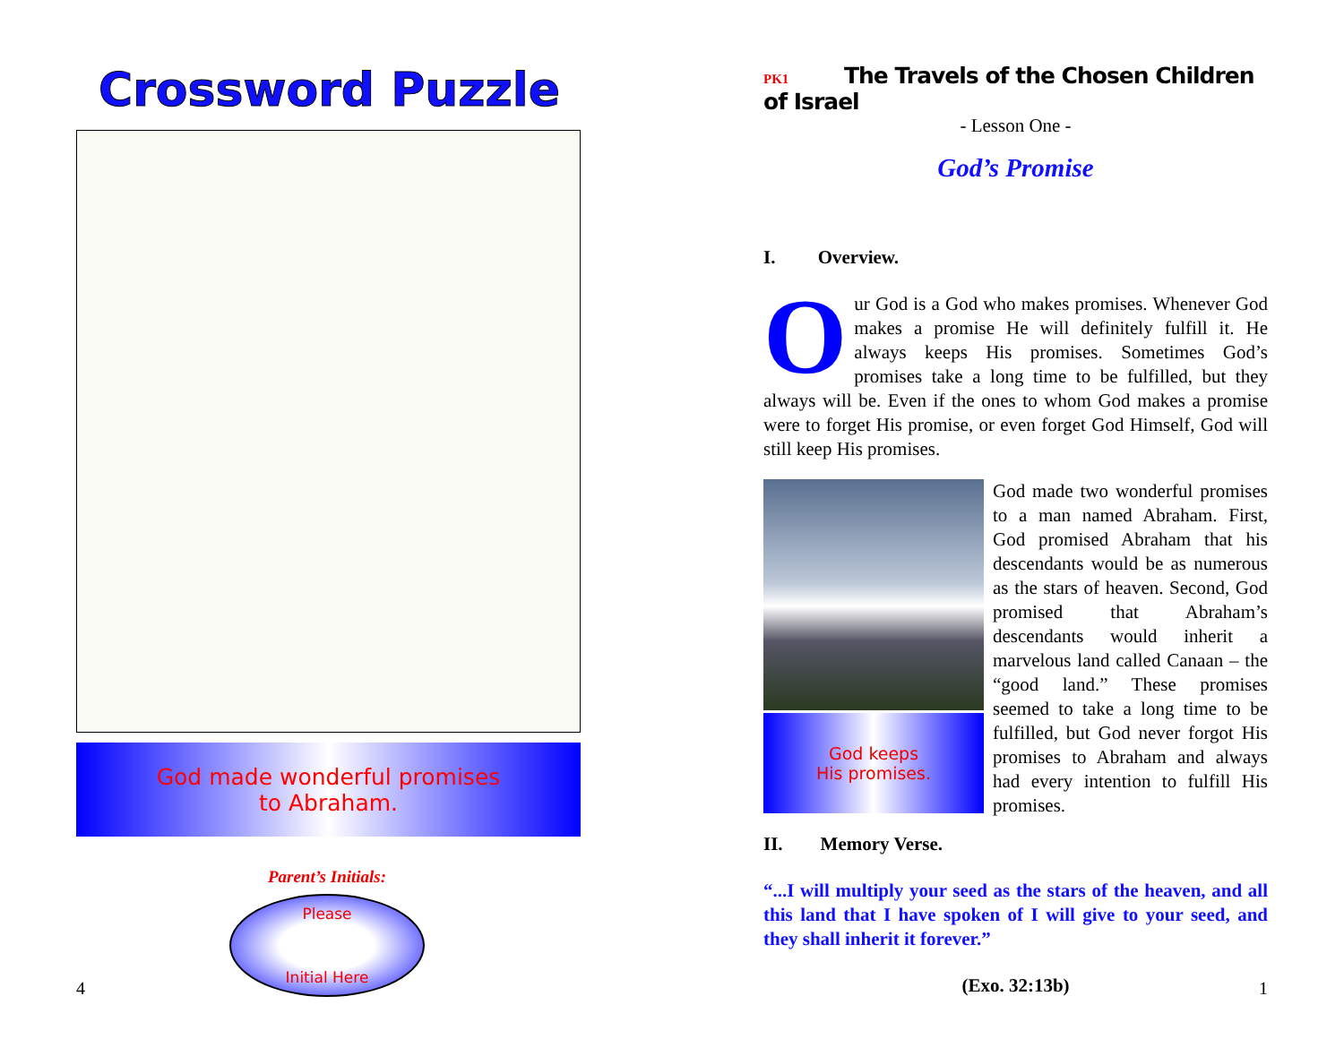Crossword Puzzle
God made wonderful promises
to Abraham.
Parent’s Initials:
Please
Initial Here
4
PK1 The Travels of the Chosen Children of Israel
- Lesson One -
God’s Promise
I. Overview.
Our God is a God who makes promises. Whenever God makes a promise He will definitely fulfill it. He always keeps His promises. Sometimes God’s promises take a long time to be fulfilled, but they always will be. Even if the ones to whom God makes a promise were to forget His promise, or even forget God Himself, God will still keep His promises.
God keeps
His promises.
God made two wonderful promises to a man named Abraham. First, God promised Abraham that his descendants would be as numerous as the stars of heaven. Second, God promised that Abraham’s descendants would inherit a marvelous land called Canaan – the “good land.” These promises seemed to take a long time to be fulfilled, but God never forgot His promises to Abraham and always had every intention to fulfill His promises.
II. Memory Verse.
“...I will multiply your seed as the stars of the heaven, and all this land that I have spoken of I will give to your seed, and they shall inherit it forever.”
(Exo. 32:13b)
1